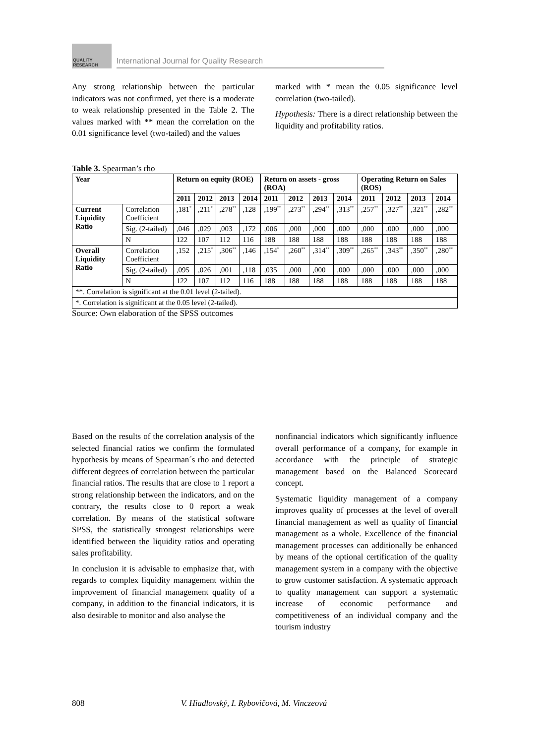QUALITY RESEARCH
International Journal for Quality Research
Any strong relationship between the particular indicators was not confirmed, yet there is a moderate to weak relationship presented in the Table 2. The values marked with ** mean the correlation on the 0.01 significance level (two-tailed) and the values
marked with * mean the 0.05 significance level correlation (two-tailed).
Hypothesis: There is a direct relationship between the liquidity and profitability ratios.
Table 3. Spearman’s rho
| Year | | Return on equity (ROE) | | | | Return on assets - gross (ROA) | | | | Operating Return on Sales (ROS) | | | |
| --- | --- | --- | --- | --- | --- | --- | --- | --- | --- | --- | --- | --- | --- |
| | | 2011 | 2012 | 2013 | 2014 | 2011 | 2012 | 2013 | 2014 | 2011 | 2012 | 2013 | 2014 |
| Current Liquidity Ratio | Correlation Coefficient | ,181<sup>*</sup> | ,211<sup>*</sup> | ,278<sup>**</sup> | ,128 | ,199<sup>**</sup> | ,273<sup>**</sup> | ,294<sup>**</sup> | ,313<sup>**</sup> | ,257<sup>**</sup> | ,327<sup>**</sup> | ,321<sup>**</sup> | ,282<sup>**</sup> |
| | Sig. (2-tailed) | ,046 | ,029 | ,003 | ,172 | ,006 | ,000 | ,000 | ,000 | ,000 | ,000 | ,000 | ,000 |
| | N | 122 | 107 | 112 | 116 | 188 | 188 | 188 | 188 | 188 | 188 | 188 | 188 |
| Overall Liquidity Ratio | Correlation Coefficient | ,152 | ,215<sup>*</sup> | ,306<sup>**</sup> | ,146 | ,154<sup>*</sup> | ,260<sup>**</sup> | ,314<sup>**</sup> | ,309<sup>**</sup> | ,265<sup>**</sup> | ,343<sup>**</sup> | ,350<sup>**</sup> | ,280<sup>**</sup> |
| | Sig. (2-tailed) | ,095 | ,026 | ,001 | ,118 | ,035 | ,000 | ,000 | ,000 | ,000 | ,000 | ,000 | ,000 |
| | N | 122 | 107 | 112 | 116 | 188 | 188 | 188 | 188 | 188 | 188 | 188 | 188 |
| **. Correlation is significant at the 0.01 level (2-tailed). | | | | | | | | | | | | | |
| *. Correlation is significant at the 0.05 level (2-tailed). | | | | | | | | | | | | | |
Source: Own elaboration of the SPSS outcomes
Based on the results of the correlation analysis of the selected financial ratios we confirm the formulated hypothesis by means of Spearman´s rho and detected different degrees of correlation between the particular financial ratios. The results that are close to 1 report a strong relationship between the indicators, and on the contrary, the results close to 0 report a weak correlation. By means of the statistical software SPSS, the statistically strongest relationships were identified between the liquidity ratios and operating sales profitability.
In conclusion it is advisable to emphasize that, with regards to complex liquidity management within the improvement of financial management quality of a company, in addition to the financial indicators, it is also desirable to monitor and also analyse the
nonfinancial indicators which significantly influence overall performance of a company, for example in accordance with the principle of strategic management based on the Balanced Scorecard concept.
Systematic liquidity management of a company improves quality of processes at the level of overall financial management as well as quality of financial management as a whole. Excellence of the financial management processes can additionally be enhanced by means of the optional certification of the quality management system in a company with the objective to grow customer satisfaction. A systematic approach to quality management can support a systematic increase of economic performance and competitiveness of an individual company and the tourism industry
808 V. Hiadlovský, I. Rybovičová, M. Vinczeová